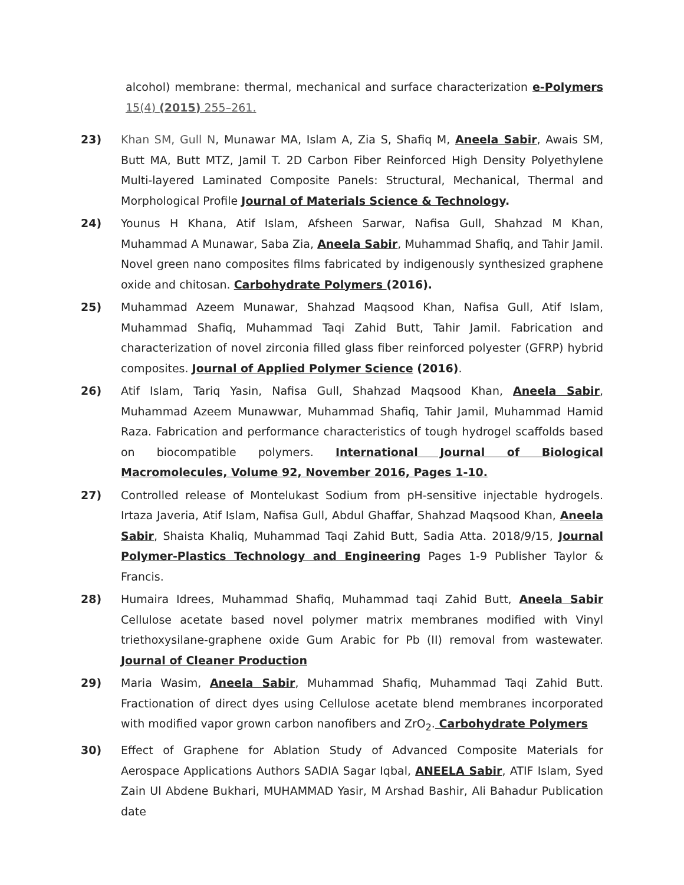alcohol) membrane: thermal, mechanical and surface characterization e-Polymers 15(4) (2015) 255–261.
23) Khan SM, Gull N, Munawar MA, Islam A, Zia S, Shafiq M, Aneela Sabir, Awais SM, Butt MA, Butt MTZ, Jamil T. 2D Carbon Fiber Reinforced High Density Polyethylene Multi-layered Laminated Composite Panels: Structural, Mechanical, Thermal and Morphological Profile Journal of Materials Science & Technology.
24) Younus H Khana, Atif Islam, Afsheen Sarwar, Nafisa Gull, Shahzad M Khan, Muhammad A Munawar, Saba Zia, Aneela Sabir, Muhammad Shafiq, and Tahir Jamil. Novel green nano composites films fabricated by indigenously synthesized graphene oxide and chitosan. Carbohydrate Polymers (2016).
25) Muhammad Azeem Munawar, Shahzad Maqsood Khan, Nafisa Gull, Atif Islam, Muhammad Shafiq, Muhammad Taqi Zahid Butt, Tahir Jamil. Fabrication and characterization of novel zirconia filled glass fiber reinforced polyester (GFRP) hybrid composites. Journal of Applied Polymer Science (2016).
26) Atif Islam, Tariq Yasin, Nafisa Gull, Shahzad Maqsood Khan, Aneela Sabir, Muhammad Azeem Munawwar, Muhammad Shafiq, Tahir Jamil, Muhammad Hamid Raza. Fabrication and performance characteristics of tough hydrogel scaffolds based on biocompatible polymers. International Journal of Biological Macromolecules, Volume 92, November 2016, Pages 1-10.
27) Controlled release of Montelukast Sodium from pH-sensitive injectable hydrogels. Irtaza Javeria, Atif Islam, Nafisa Gull, Abdul Ghaffar, Shahzad Maqsood Khan, Aneela Sabir, Shaista Khaliq, Muhammad Taqi Zahid Butt, Sadia Atta. 2018/9/15, Journal Polymer-Plastics Technology and Engineering Pages 1-9 Publisher Taylor & Francis.
28) Humaira Idrees, Muhammad Shafiq, Muhammad taqi Zahid Butt, Aneela Sabir Cellulose acetate based novel polymer matrix membranes modified with Vinyl triethoxysilane-graphene oxide Gum Arabic for Pb (II) removal from wastewater. Journal of Cleaner Production
29) Maria Wasim, Aneela Sabir, Muhammad Shafiq, Muhammad Taqi Zahid Butt. Fractionation of direct dyes using Cellulose acetate blend membranes incorporated with modified vapor grown carbon nanofibers and ZrO<sub>2</sub>. Carbohydrate Polymers
30) Effect of Graphene for Ablation Study of Advanced Composite Materials for Aerospace Applications Authors SADIA Sagar Iqbal, ANEELA Sabir, ATIF Islam, Syed Zain Ul Abdene Bukhari, MUHAMMAD Yasir, M Arshad Bashir, Ali Bahadur Publication date